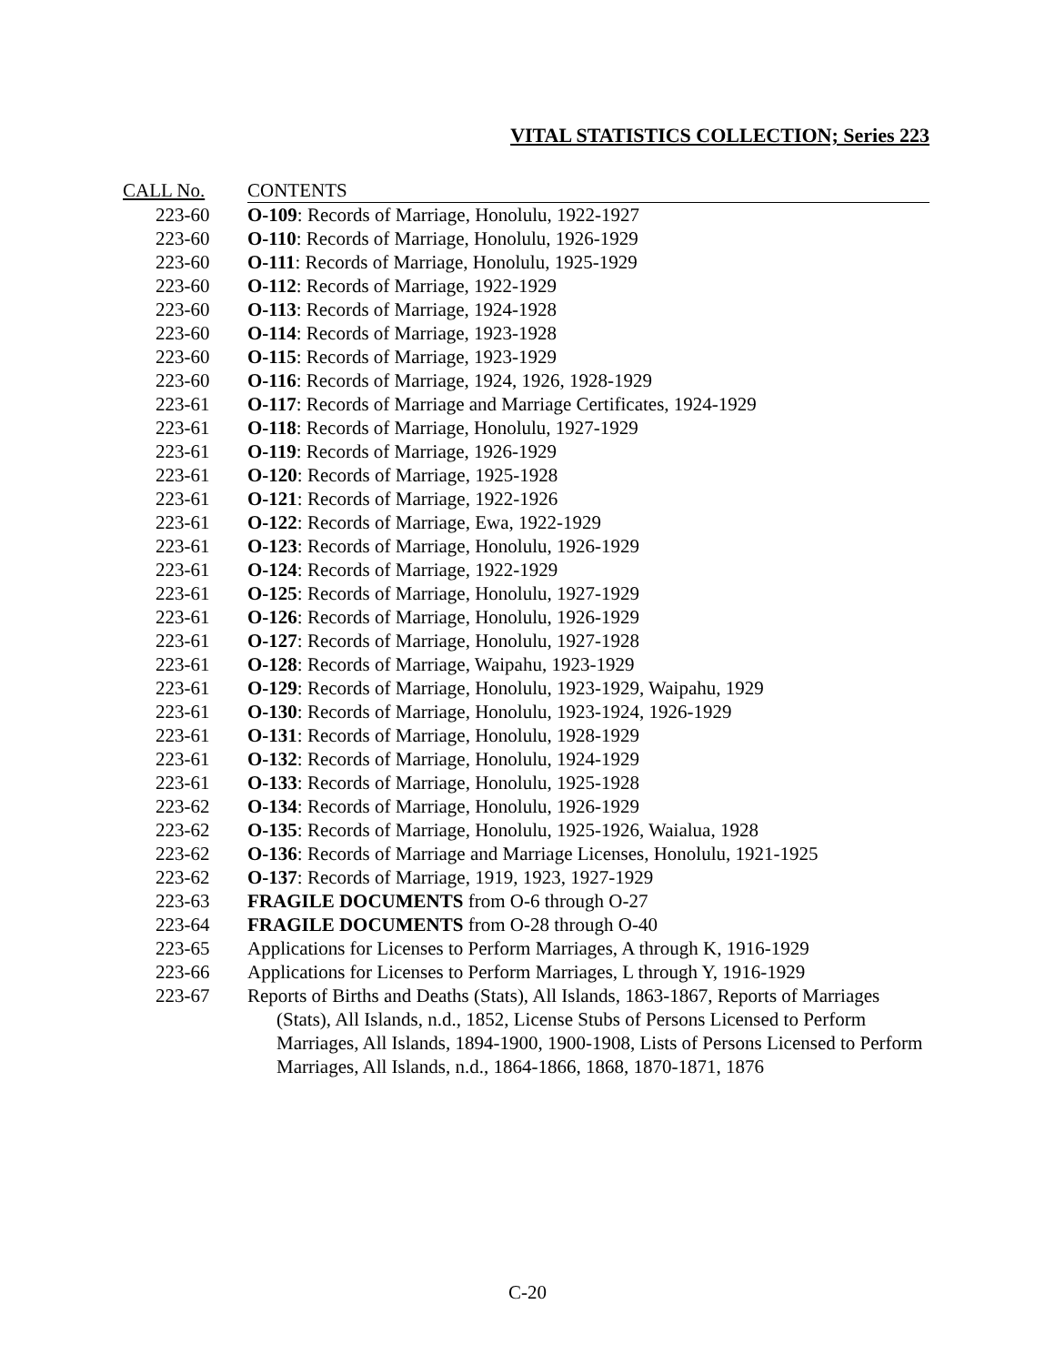VITAL STATISTICS COLLECTION; Series 223
| CALL No. | CONTENTS |
| --- | --- |
| 223-60 | O-109 : Records of Marriage, Honolulu, 1922-1927 |
| 223-60 | O-110 : Records of Marriage, Honolulu, 1926-1929 |
| 223-60 | O-111 : Records of Marriage, Honolulu, 1925-1929 |
| 223-60 | O-112 : Records of Marriage, 1922-1929 |
| 223-60 | O-113 : Records of Marriage, 1924-1928 |
| 223-60 | O-114 : Records of Marriage, 1923-1928 |
| 223-60 | O-115 : Records of Marriage, 1923-1929 |
| 223-60 | O-116 : Records of Marriage, 1924, 1926, 1928-1929 |
| 223-61 | O-117 : Records of Marriage and Marriage Certificates, 1924-1929 |
| 223-61 | O-118 : Records of Marriage, Honolulu, 1927-1929 |
| 223-61 | O-119 : Records of Marriage, 1926-1929 |
| 223-61 | O-120 : Records of Marriage, 1925-1928 |
| 223-61 | O-121 : Records of Marriage, 1922-1926 |
| 223-61 | O-122 : Records of Marriage, Ewa, 1922-1929 |
| 223-61 | O-123 : Records of Marriage, Honolulu, 1926-1929 |
| 223-61 | O-124 : Records of Marriage, 1922-1929 |
| 223-61 | O-125 : Records of Marriage, Honolulu, 1927-1929 |
| 223-61 | O-126 : Records of Marriage, Honolulu, 1926-1929 |
| 223-61 | O-127 : Records of Marriage, Honolulu, 1927-1928 |
| 223-61 | O-128 : Records of Marriage, Waipahu, 1923-1929 |
| 223-61 | O-129 : Records of Marriage, Honolulu, 1923-1929, Waipahu, 1929 |
| 223-61 | O-130 : Records of Marriage, Honolulu, 1923-1924, 1926-1929 |
| 223-61 | O-131 : Records of Marriage, Honolulu, 1928-1929 |
| 223-61 | O-132 : Records of Marriage, Honolulu, 1924-1929 |
| 223-61 | O-133 : Records of Marriage, Honolulu, 1925-1928 |
| 223-62 | O-134 : Records of Marriage, Honolulu, 1926-1929 |
| 223-62 | O-135 : Records of Marriage, Honolulu, 1925-1926, Waialua, 1928 |
| 223-62 | O-136 : Records of Marriage and Marriage Licenses, Honolulu, 1921-1925 |
| 223-62 | O-137 : Records of Marriage, 1919, 1923, 1927-1929 |
| 223-63 | FRAGILE DOCUMENTS from O-6 through O-27 |
| 223-64 | FRAGILE DOCUMENTS from O-28 through O-40 |
| 223-65 | Applications for Licenses to Perform Marriages, A through K, 1916-1929 |
| 223-66 | Applications for Licenses to Perform Marriages, L through Y, 1916-1929 |
| 223-67 | Reports of Births and Deaths (Stats), All Islands, 1863-1867, Reports of Marriages (Stats), All Islands, n.d., 1852, License Stubs of Persons Licensed to Perform Marriages, All Islands, 1894-1900, 1900-1908, Lists of Persons Licensed to Perform Marriages, All Islands, n.d., 1864-1866, 1868, 1870-1871, 1876 |
C-20